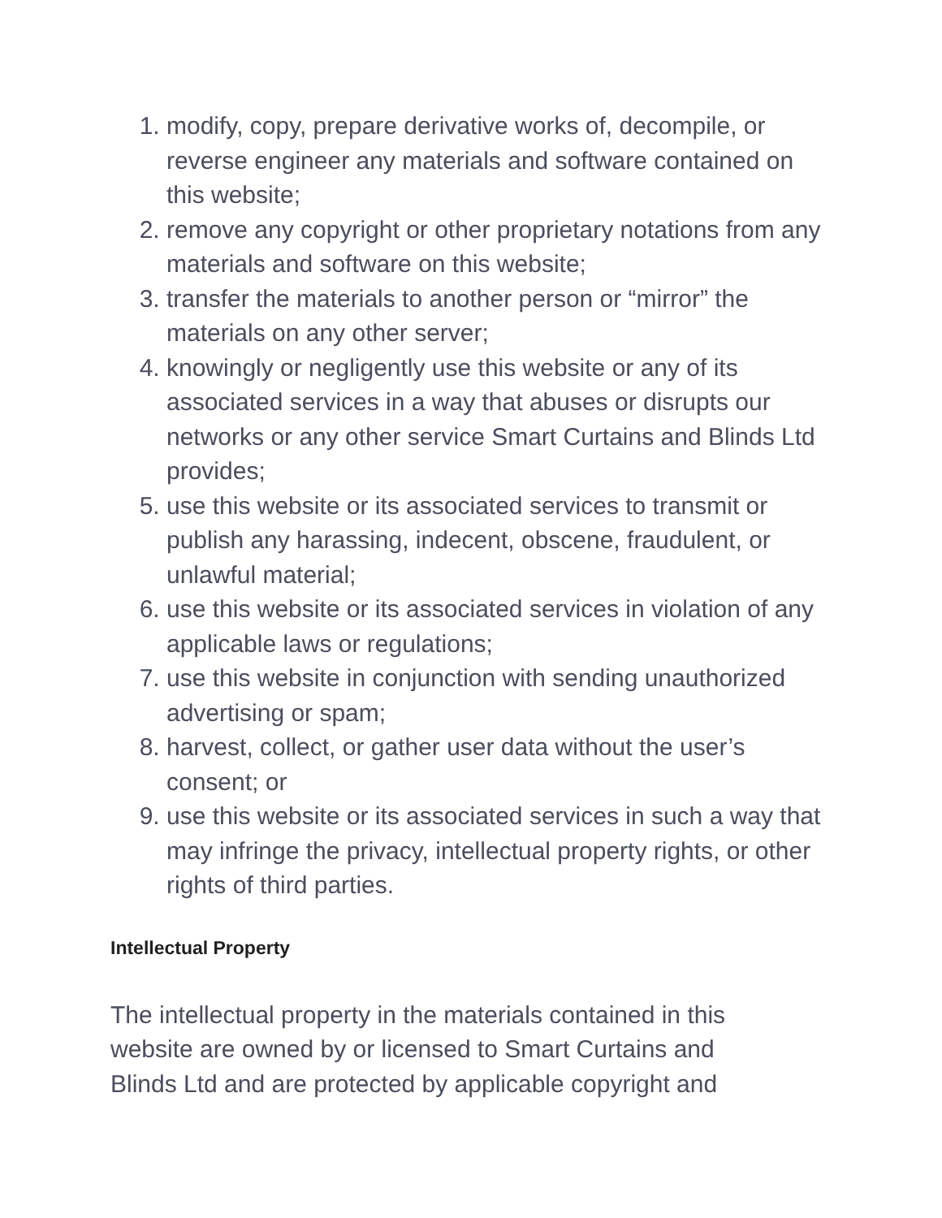1. modify, copy, prepare derivative works of, decompile, or reverse engineer any materials and software contained on this website;
2. remove any copyright or other proprietary notations from any materials and software on this website;
3. transfer the materials to another person or “mirror” the materials on any other server;
4. knowingly or negligently use this website or any of its associated services in a way that abuses or disrupts our networks or any other service Smart Curtains and Blinds Ltd provides;
5. use this website or its associated services to transmit or publish any harassing, indecent, obscene, fraudulent, or unlawful material;
6. use this website or its associated services in violation of any applicable laws or regulations;
7. use this website in conjunction with sending unauthorized advertising or spam;
8. harvest, collect, or gather user data without the user’s consent; or
9. use this website or its associated services in such a way that may infringe the privacy, intellectual property rights, or other rights of third parties.
Intellectual Property
The intellectual property in the materials contained in this website are owned by or licensed to Smart Curtains and Blinds Ltd and are protected by applicable copyright and